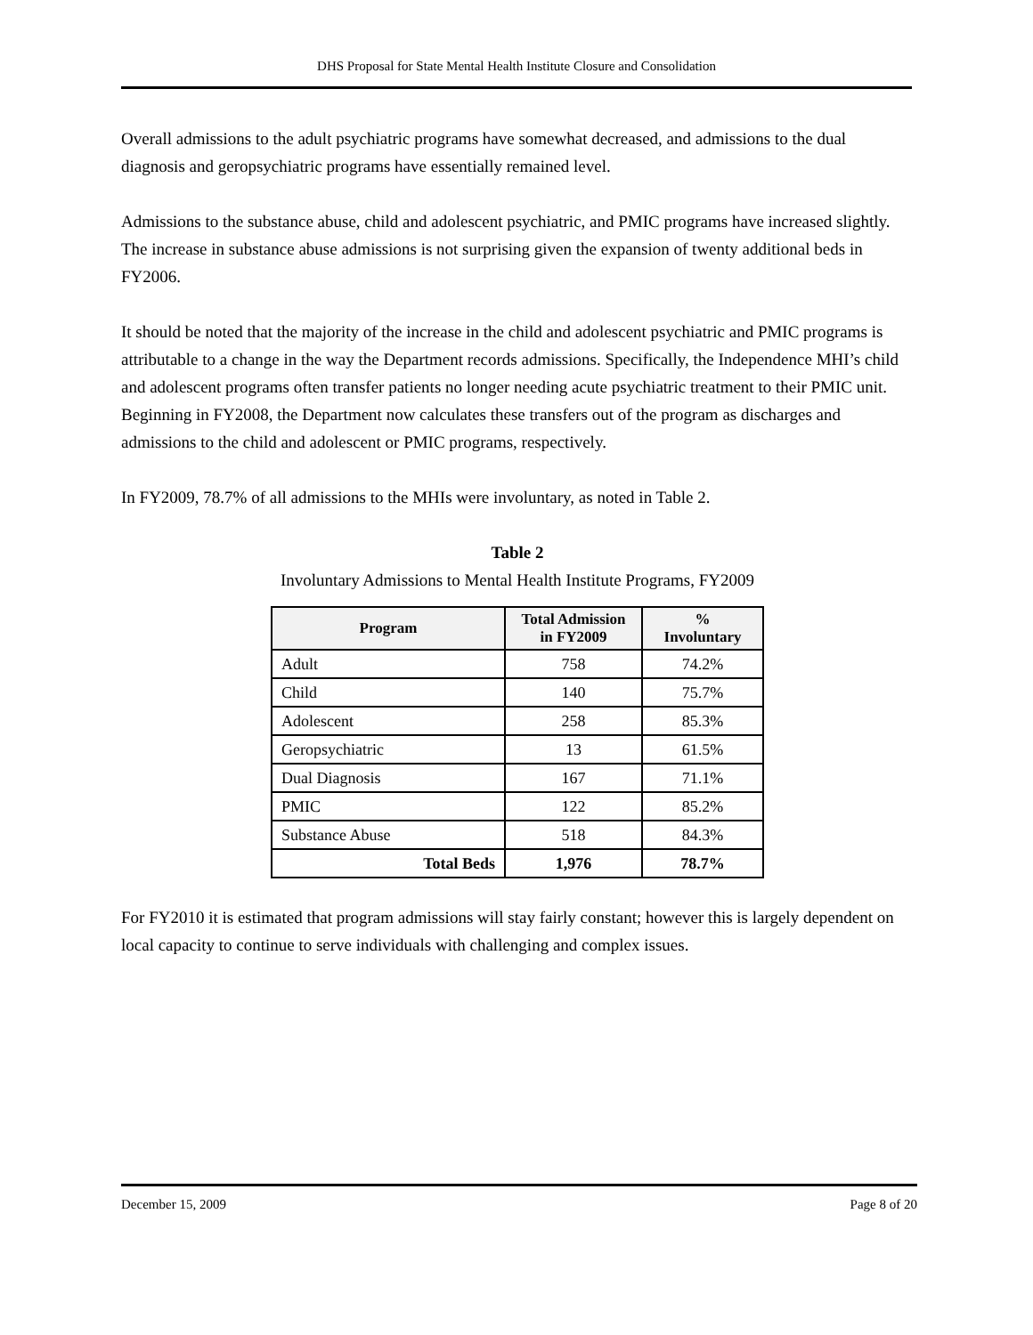DHS Proposal for State Mental Health Institute Closure and Consolidation
Overall admissions to the adult psychiatric programs have somewhat decreased, and admissions to the dual diagnosis and geropsychiatric programs have essentially remained level.
Admissions to the substance abuse, child and adolescent psychiatric, and PMIC programs have increased slightly. The increase in substance abuse admissions is not surprising given the expansion of twenty additional beds in FY2006.
It should be noted that the majority of the increase in the child and adolescent psychiatric and PMIC programs is attributable to a change in the way the Department records admissions. Specifically, the Independence MHI’s child and adolescent programs often transfer patients no longer needing acute psychiatric treatment to their PMIC unit. Beginning in FY2008, the Department now calculates these transfers out of the program as discharges and admissions to the child and adolescent or PMIC programs, respectively.
In FY2009, 78.7% of all admissions to the MHIs were involuntary, as noted in Table 2.
Table 2
Involuntary Admissions to Mental Health Institute Programs, FY2009
| Program | Total Admission in FY2009 | % Involuntary |
| --- | --- | --- |
| Adult | 758 | 74.2% |
| Child | 140 | 75.7% |
| Adolescent | 258 | 85.3% |
| Geropsychiatric | 13 | 61.5% |
| Dual Diagnosis | 167 | 71.1% |
| PMIC | 122 | 85.2% |
| Substance Abuse | 518 | 84.3% |
| Total Beds | 1,976 | 78.7% |
For FY2010 it is estimated that program admissions will stay fairly constant; however this is largely dependent on local capacity to continue to serve individuals with challenging and complex issues.
December 15, 2009 Page 8 of 20